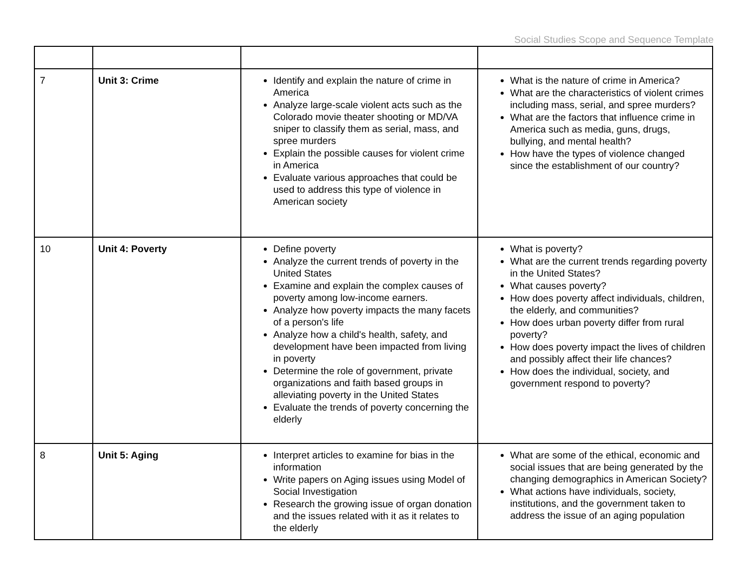Social Studies Scope and Sequence Template
| 7 | Unit 3: Crime | Identify and explain the nature of crime in America Analyze large-scale violent acts such as the Colorado movie theater shooting or MD/VA sniper to classify them as serial, mass, and spree murders Explain the possible causes for violent crime in America Evaluate various approaches that could be used to address this type of violence in American society | What is the nature of crime in America? What are the characteristics of violent crimes including mass, serial, and spree murders? What are the factors that influence crime in America such as media, guns, drugs, bullying, and mental health? How have the types of violence changed since the establishment of our country? |
| 10 | Unit 4: Poverty | Define poverty Analyze the current trends of poverty in the United States Examine and explain the complex causes of poverty among low-income earners. Analyze how poverty impacts the many facets of a person's life Analyze how a child's health, safety, and development have been impacted from living in poverty Determine the role of government, private organizations and faith based groups in alleviating poverty in the United States Evaluate the trends of poverty concerning the elderly | What is poverty? What are the current trends regarding poverty in the United States? What causes poverty? How does poverty affect individuals, children, the elderly, and communities? How does urban poverty differ from rural poverty? How does poverty impact the lives of children and possibly affect their life chances? How does the individual, society, and government respond to poverty? |
| 8 | Unit 5: Aging | Interpret articles to examine for bias in the information Write papers on Aging issues using Model of Social Investigation Research the growing issue of organ donation and the issues related with it as it relates to the elderly | What are some of the ethical, economic and social issues that are being generated by the changing demographics in American Society? What actions have individuals, society, institutions, and the government taken to address the issue of an aging population |